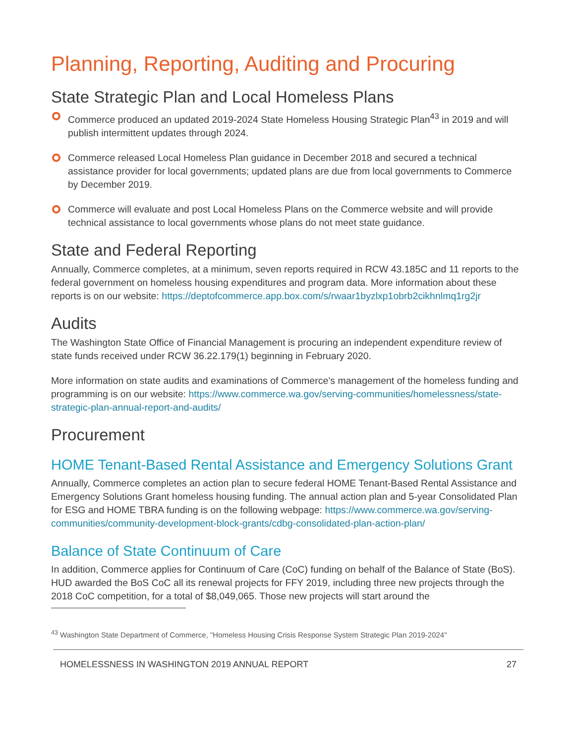Planning, Reporting, Auditing and Procuring
State Strategic Plan and Local Homeless Plans
Commerce produced an updated 2019-2024 State Homeless Housing Strategic Plan<sup>43</sup> in 2019 and will publish intermittent updates through 2024.
Commerce released Local Homeless Plan guidance in December 2018 and secured a technical assistance provider for local governments; updated plans are due from local governments to Commerce by December 2019.
Commerce will evaluate and post Local Homeless Plans on the Commerce website and will provide technical assistance to local governments whose plans do not meet state guidance.
State and Federal Reporting
Annually, Commerce completes, at a minimum, seven reports required in RCW 43.185C and 11 reports to the federal government on homeless housing expenditures and program data. More information about these reports is on our website: https://deptofcommerce.app.box.com/s/rwaar1byzlxp1obrb2cikhnlmq1rg2jr
Audits
The Washington State Office of Financial Management is procuring an independent expenditure review of state funds received under RCW 36.22.179(1) beginning in February 2020.
More information on state audits and examinations of Commerce’s management of the homeless funding and programming is on our website: https://www.commerce.wa.gov/serving-communities/homelessness/state-strategic-plan-annual-report-and-audits/
Procurement
HOME Tenant-Based Rental Assistance and Emergency Solutions Grant
Annually, Commerce completes an action plan to secure federal HOME Tenant-Based Rental Assistance and Emergency Solutions Grant homeless housing funding. The annual action plan and 5-year Consolidated Plan for ESG and HOME TBRA funding is on the following webpage: https://www.commerce.wa.gov/serving-communities/community-development-block-grants/cdbg-consolidated-plan-action-plan/
Balance of State Continuum of Care
In addition, Commerce applies for Continuum of Care (CoC) funding on behalf of the Balance of State (BoS). HUD awarded the BoS CoC all its renewal projects for FFY 2019, including three new projects through the 2018 CoC competition, for a total of $8,049,065. Those new projects will start around the
<sup>43</sup> Washington State Department of Commerce, "Homeless Housing Crisis Response System Strategic Plan 2019-2024"
HOMELESSNESS IN WASHINGTON 2019 ANNUAL REPORT 27